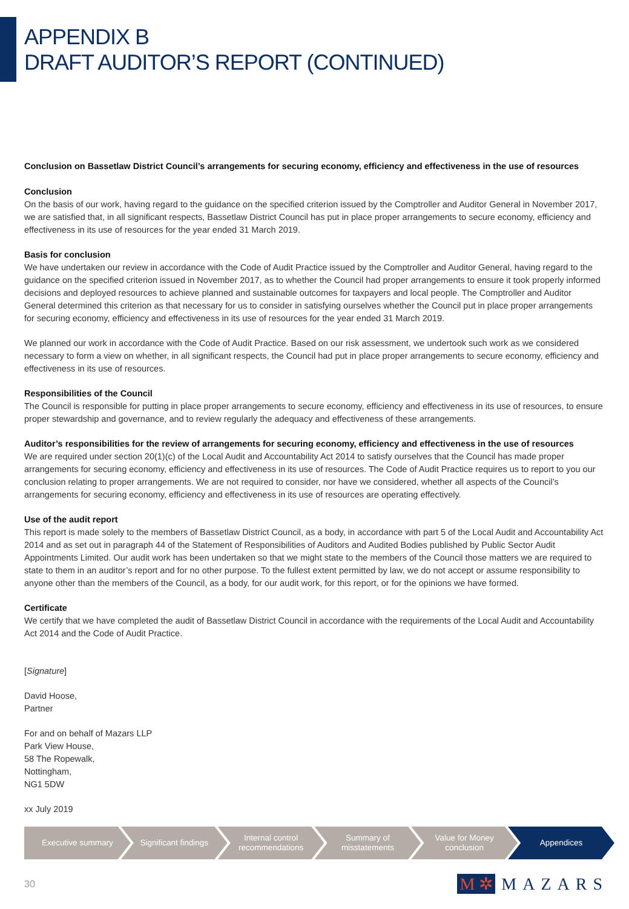APPENDIX B
DRAFT AUDITOR’S REPORT (CONTINUED)
Conclusion on Bassetlaw District Council’s arrangements for securing economy, efficiency and effectiveness in the use of resources
Conclusion
On the basis of our work, having regard to the guidance on the specified criterion issued by the Comptroller and Auditor General in November 2017, we are satisfied that, in all significant respects, Bassetlaw District Council has put in place proper arrangements to secure economy, efficiency and effectiveness in its use of resources for the year ended 31 March 2019.
Basis for conclusion
We have undertaken our review in accordance with the Code of Audit Practice issued by the Comptroller and Auditor General, having regard to the guidance on the specified criterion issued in November 2017, as to whether the Council had proper arrangements to ensure it took properly informed decisions and deployed resources to achieve planned and sustainable outcomes for taxpayers and local people. The Comptroller and Auditor General determined this criterion as that necessary for us to consider in satisfying ourselves whether the Council put in place proper arrangements for securing economy, efficiency and effectiveness in its use of resources for the year ended 31 March 2019.
We planned our work in accordance with the Code of Audit Practice. Based on our risk assessment, we undertook such work as we considered necessary to form a view on whether, in all significant respects, the Council had put in place proper arrangements to secure economy, efficiency and effectiveness in its use of resources.
Responsibilities of the Council
The Council is responsible for putting in place proper arrangements to secure economy, efficiency and effectiveness in its use of resources, to ensure proper stewardship and governance, and to review regularly the adequacy and effectiveness of these arrangements.
Auditor’s responsibilities for the review of arrangements for securing economy, efficiency and effectiveness in the use of resources
We are required under section 20(1)(c) of the Local Audit and Accountability Act 2014 to satisfy ourselves that the Council has made proper arrangements for securing economy, efficiency and effectiveness in its use of resources. The Code of Audit Practice requires us to report to you our conclusion relating to proper arrangements. We are not required to consider, nor have we considered, whether all aspects of the Council’s arrangements for securing economy, efficiency and effectiveness in its use of resources are operating effectively.
Use of the audit report
This report is made solely to the members of Bassetlaw District Council, as a body, in accordance with part 5 of the Local Audit and Accountability Act 2014 and as set out in paragraph 44 of the Statement of Responsibilities of Auditors and Audited Bodies published by Public Sector Audit Appointments Limited. Our audit work has been undertaken so that we might state to the members of the Council those matters we are required to state to them in an auditor’s report and for no other purpose. To the fullest extent permitted by law, we do not accept or assume responsibility to anyone other than the members of the Council, as a body, for our audit work, for this report, or for the opinions we have formed.
Certificate
We certify that we have completed the audit of Bassetlaw District Council in accordance with the requirements of the Local Audit and Accountability Act 2014 and the Code of Audit Practice.
[Signature]
David Hoose,
Partner
For and on behalf of Mazars LLP
Park View House,
58 The Ropewalk,
Nottingham,
NG1 5DW
xx July 2019
Executive summary Significant findings Internal control
recommendations
Summary of
misstatements
Value for Money
conclusion
Appendices
30 M ✲ MAZARS